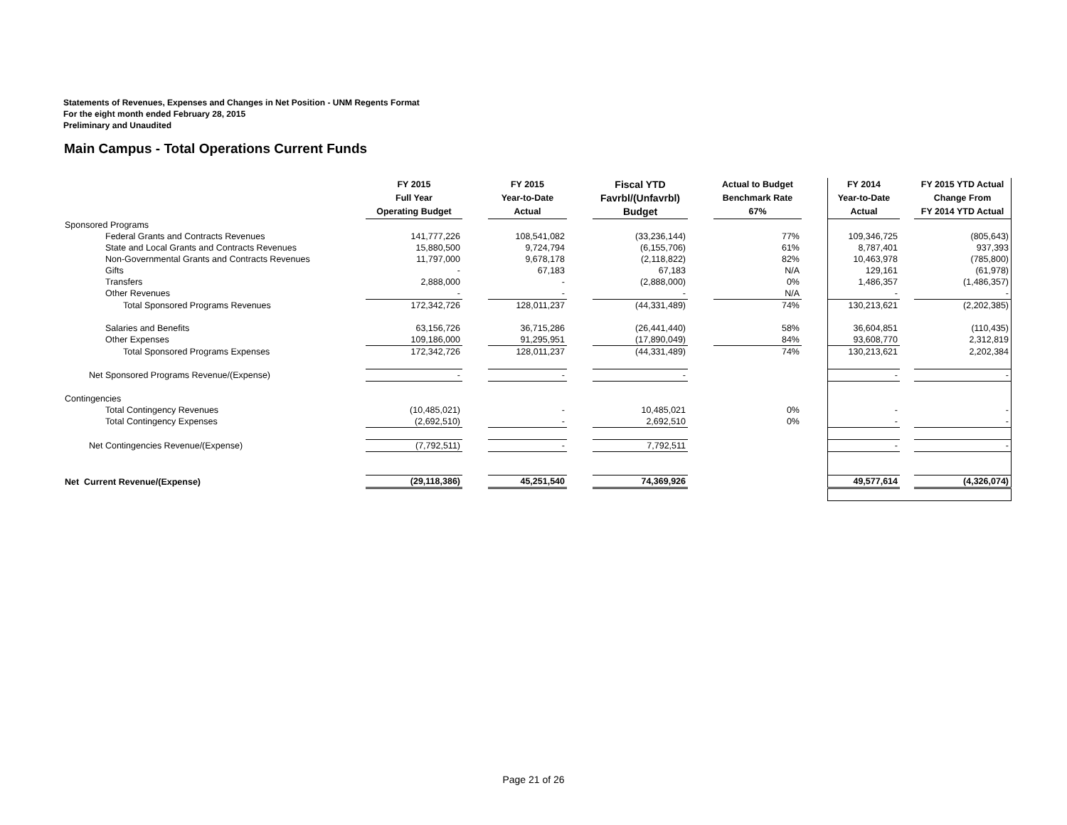Statements of Revenues, Expenses and Changes in Net Position - UNM Regents Format
For the eight month ended February 28, 2015
Preliminary and Unaudited
Main Campus - Total Operations Current Funds
| | FY 2015 Full Year Operating Budget | | FY 2015 Year-to-Date Actual | | Fiscal YTD Favrbl/(Unfavrbl) Budget | | Actual to Budget Benchmark Rate 67% | | FY 2014 Year-to-Date Actual | | FY 2015 YTD Actual Change From FY 2014 YTD Actual |
| Sponsored Programs | | | | | | | | | | | |
| Federal Grants and Contracts Revenues | 141,777,226 | | 108,541,082 | | (33,236,144) | | 77% | | 109,346,725 | | (805,643) |
| State and Local Grants and Contracts Revenues | 15,880,500 | | 9,724,794 | | (6,155,706) | | 61% | | 8,787,401 | | 937,393 |
| Non-Governmental Grants and Contracts Revenues | 11,797,000 | | 9,678,178 | | (2,118,822) | | 82% | | 10,463,978 | | (785,800) |
| Gifts | - | | 67,183 | | 67,183 | | N/A | | 129,161 | | (61,978) |
| Transfers | 2,888,000 | | - | | (2,888,000) | | 0% | | 1,486,357 | | (1,486,357) |
| Other Revenues | - | | - | | - | | N/A | | - | | - |
| Total Sponsored Programs Revenues | 172,342,726 | | 128,011,237 | | (44,331,489) | | 74% | | 130,213,621 | | (2,202,385) |
| Salaries and Benefits | 63,156,726 | | 36,715,286 | | (26,441,440) | | 58% | | 36,604,851 | | (110,435) |
| Other Expenses | 109,186,000 | | 91,295,951 | | (17,890,049) | | 84% | | 93,608,770 | | 2,312,819 |
| Total Sponsored Programs Expenses | 172,342,726 | | 128,011,237 | | (44,331,489) | | 74% | | 130,213,621 | | 2,202,384 |
| Net Sponsored Programs Revenue/(Expense) | - | | - | | - | | | | - | | - |
| Contingencies | | | | | | | | | | | |
| Total Contingency Revenues | (10,485,021) | | - | | 10,485,021 | | 0% | | - | | - |
| Total Contingency Expenses | (2,692,510) | | - | | 2,692,510 | | 0% | | - | | - |
| Net Contingencies Revenue/(Expense) | (7,792,511) | | - | | 7,792,511 | | | | - | | - |
| Net Current Revenue/(Expense) | (29,118,386) | | 45,251,540 | | 74,369,926 | | | | 49,577,614 | | (4,326,074) |
Page 21 of 26